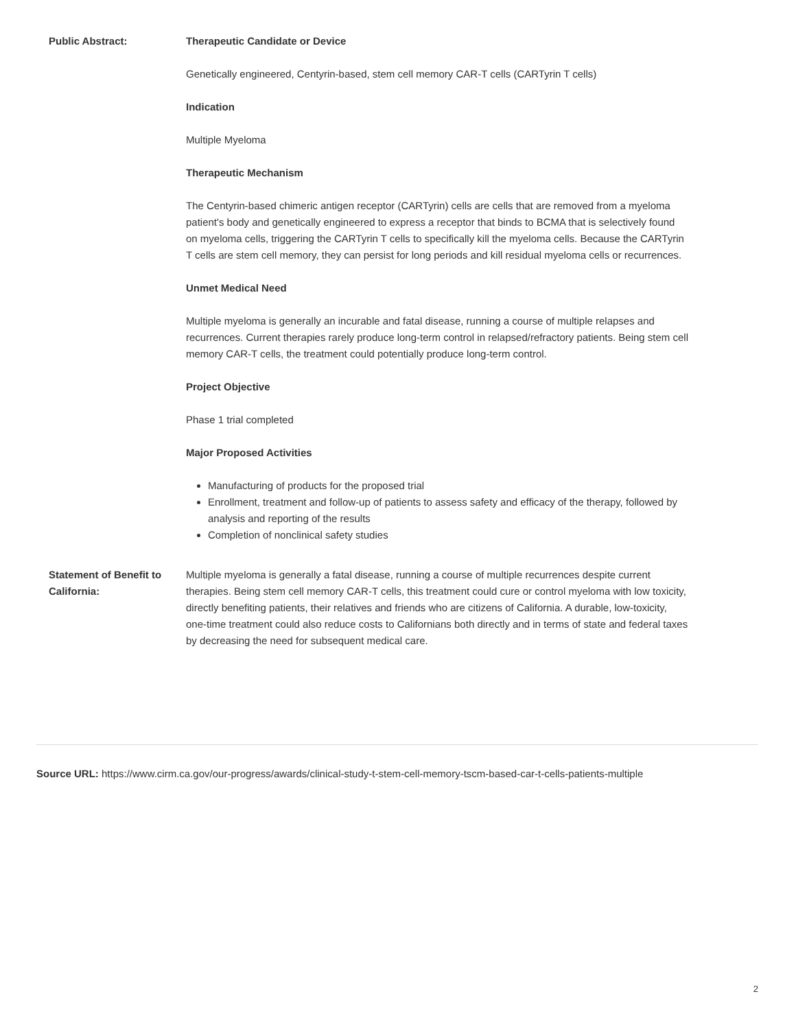| Public Abstract: | Therapeutic Candidate or Device Genetically engineered, Centyrin-based, stem cell memory CAR-T cells (CARTyrin T cells) Indication Multiple Myeloma Therapeutic Mechanism The Centyrin-based chimeric antigen receptor (CARTyrin) cells are cells that are removed from a myeloma patient's body and genetically engineered to express a receptor that binds to BCMA that is selectively found on myeloma cells, triggering the CARTyrin T cells to specifically kill the myeloma cells. Because the CARTyrin T cells are stem cell memory, they can persist for long periods and kill residual myeloma cells or recurrences. Unmet Medical Need Multiple myeloma is generally an incurable and fatal disease, running a course of multiple relapses and recurrences. Current therapies rarely produce long-term control in relapsed/refractory patients. Being stem cell memory CAR-T cells, the treatment could potentially produce long-term control. Project Objective Phase 1 trial completed Major Proposed Activities Manufacturing of products for the proposed trial Enrollment, treatment and follow-up of patients to assess safety and efficacy of the therapy, followed by analysis and reporting of the results Completion of nonclinical safety studies |
| Statement of Benefit to California: | Multiple myeloma is generally a fatal disease, running a course of multiple recurrences despite current therapies. Being stem cell memory CAR-T cells, this treatment could cure or control myeloma with low toxicity, directly benefiting patients, their relatives and friends who are citizens of California. A durable, low-toxicity, one-time treatment could also reduce costs to Californians both directly and in terms of state and federal taxes by decreasing the need for subsequent medical care. |
Source URL: https://www.cirm.ca.gov/our-progress/awards/clinical-study-t-stem-cell-memory-tscm-based-car-t-cells-patients-multiple
2